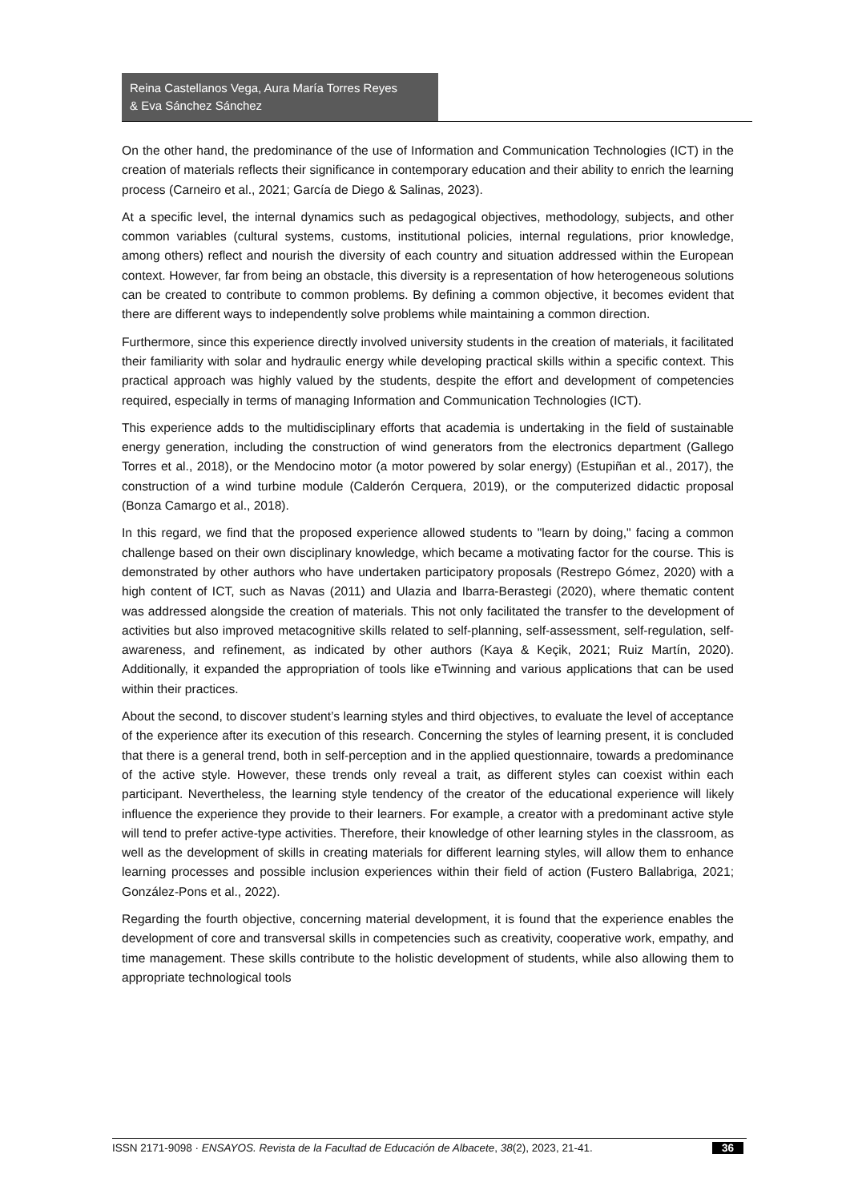Reina Castellanos Vega, Aura María Torres Reyes
& Eva Sánchez Sánchez
On the other hand, the predominance of the use of Information and Communication Technologies (ICT) in the creation of materials reflects their significance in contemporary education and their ability to enrich the learning process (Carneiro et al., 2021; García de Diego & Salinas, 2023).
At a specific level, the internal dynamics such as pedagogical objectives, methodology, subjects, and other common variables (cultural systems, customs, institutional policies, internal regulations, prior knowledge, among others) reflect and nourish the diversity of each country and situation addressed within the European context. However, far from being an obstacle, this diversity is a representation of how heterogeneous solutions can be created to contribute to common problems. By defining a common objective, it becomes evident that there are different ways to independently solve problems while maintaining a common direction.
Furthermore, since this experience directly involved university students in the creation of materials, it facilitated their familiarity with solar and hydraulic energy while developing practical skills within a specific context. This practical approach was highly valued by the students, despite the effort and development of competencies required, especially in terms of managing Information and Communication Technologies (ICT).
This experience adds to the multidisciplinary efforts that academia is undertaking in the field of sustainable energy generation, including the construction of wind generators from the electronics department (Gallego Torres et al., 2018), or the Mendocino motor (a motor powered by solar energy) (Estupiñan et al., 2017), the construction of a wind turbine module (Calderón Cerquera, 2019), or the computerized didactic proposal (Bonza Camargo et al., 2018).
In this regard, we find that the proposed experience allowed students to "learn by doing," facing a common challenge based on their own disciplinary knowledge, which became a motivating factor for the course. This is demonstrated by other authors who have undertaken participatory proposals (Restrepo Gómez, 2020) with a high content of ICT, such as Navas (2011) and Ulazia and Ibarra-Berastegi (2020), where thematic content was addressed alongside the creation of materials. This not only facilitated the transfer to the development of activities but also improved metacognitive skills related to self-planning, self-assessment, self-regulation, self-awareness, and refinement, as indicated by other authors (Kaya & Keçik, 2021; Ruiz Martín, 2020). Additionally, it expanded the appropriation of tools like eTwinning and various applications that can be used within their practices.
About the second, to discover student’s learning styles and third objectives, to evaluate the level of acceptance of the experience after its execution of this research. Concerning the styles of learning present, it is concluded that there is a general trend, both in self-perception and in the applied questionnaire, towards a predominance of the active style. However, these trends only reveal a trait, as different styles can coexist within each participant. Nevertheless, the learning style tendency of the creator of the educational experience will likely influence the experience they provide to their learners. For example, a creator with a predominant active style will tend to prefer active-type activities. Therefore, their knowledge of other learning styles in the classroom, as well as the development of skills in creating materials for different learning styles, will allow them to enhance learning processes and possible inclusion experiences within their field of action (Fustero Ballabriga, 2021; González-Pons et al., 2022).
Regarding the fourth objective, concerning material development, it is found that the experience enables the development of core and transversal skills in competencies such as creativity, cooperative work, empathy, and time management. These skills contribute to the holistic development of students, while also allowing them to appropriate technological tools
ISSN 2171-9098 · ENSAYOS. Revista de la Facultad de Educación de Albacete, 38(2), 2023, 21-41. 36